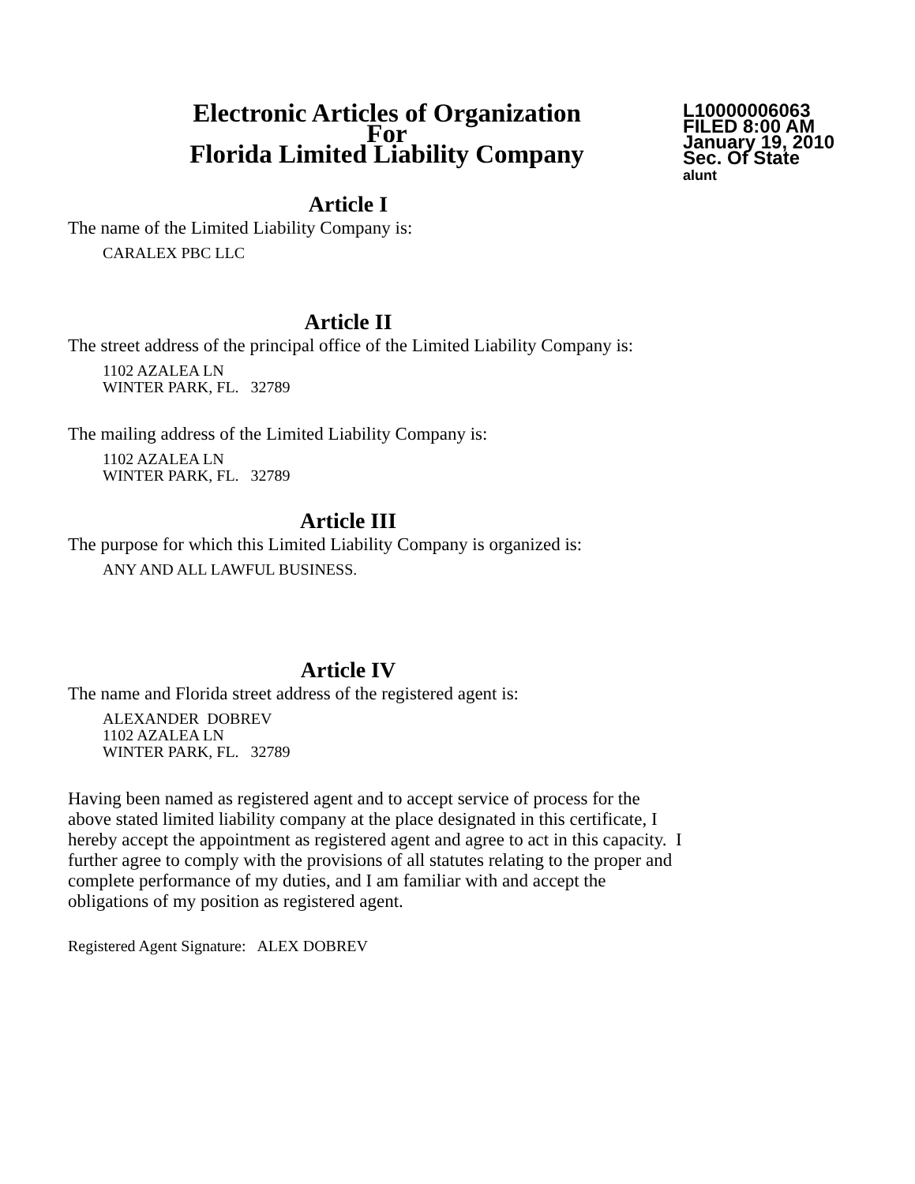Electronic Articles of Organization
For
Florida Limited Liability Company
L10000006063
FILED 8:00 AM
January 19, 2010
Sec. Of State
alunt
Article I
The name of the Limited Liability Company is:
CARALEX PBC LLC
Article II
The street address of the principal office of the Limited Liability Company is:
1102 AZALEA LN
WINTER PARK, FL. 32789
The mailing address of the Limited Liability Company is:
1102 AZALEA LN
WINTER PARK, FL. 32789
Article III
The purpose for which this Limited Liability Company is organized is:
ANY AND ALL LAWFUL BUSINESS.
Article IV
The name and Florida street address of the registered agent is:
ALEXANDER DOBREV
1102 AZALEA LN
WINTER PARK, FL. 32789
Having been named as registered agent and to accept service of process for the above stated limited liability company at the place designated in this certificate, I hereby accept the appointment as registered agent and agree to act in this capacity. I further agree to comply with the provisions of all statutes relating to the proper and complete performance of my duties, and I am familiar with and accept the obligations of my position as registered agent.
Registered Agent Signature: ALEX DOBREV